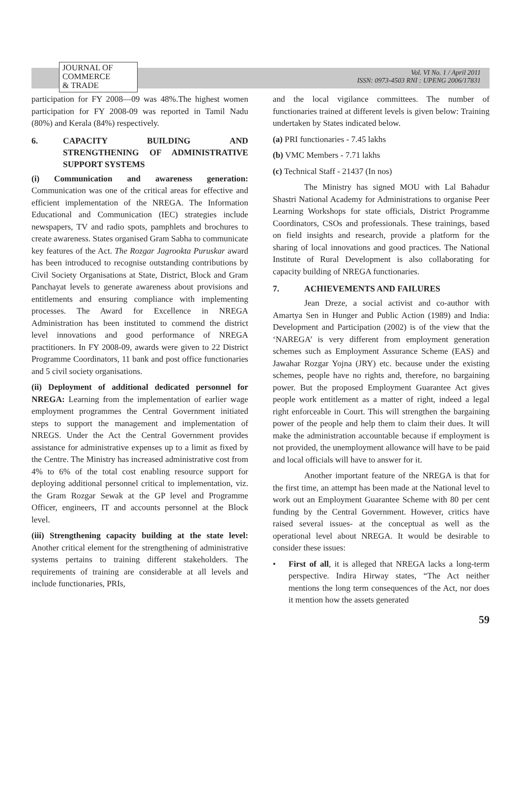JOURNAL OF
COMMERCE
& TRADE
Vol. VI No. 1 / April 2011
ISSN: 0973-4503 RNI : UPENG 2006/17831
participation for FY 2008—09 was 48%.The highest women participation for FY 2008-09 was reported in Tamil Nadu (80%) and Kerala (84%) respectively.
6. CAPACITY BUILDING AND STRENGTHENING OF ADMINISTRATIVE SUPPORT SYSTEMS
(i) Communication and awareness generation: Communication was one of the critical areas for effective and efficient implementation of the NREGA. The Information Educational and Communication (IEC) strategies include newspapers, TV and radio spots, pamphlets and brochures to create awareness. States organised Gram Sabha to communicate key features of the Act. The Rozgar Jagrookta Puruskar award has been introduced to recognise outstanding contributions by Civil Society Organisations at State, District, Block and Gram Panchayat levels to generate awareness about provisions and entitlements and ensuring compliance with implementing processes. The Award for Excellence in NREGA Administration has been instituted to commend the district level innovations and good performance of NREGA practitioners. In FY 2008-09, awards were given to 22 District Programme Coordinators, 11 bank and post office functionaries and 5 civil society organisations.
(ii) Deployment of additional dedicated personnel for NREGA: Learning from the implementation of earlier wage employment programmes the Central Government initiated steps to support the management and implementation of NREGS. Under the Act the Central Government provides assistance for administrative expenses up to a limit as fixed by the Centre. The Ministry has increased administrative cost from 4% to 6% of the total cost enabling resource support for deploying additional personnel critical to implementation, viz. the Gram Rozgar Sewak at the GP level and Programme Officer, engineers, IT and accounts personnel at the Block level.
(iii) Strengthening capacity building at the state level: Another critical element for the strengthening of administrative systems pertains to training different stakeholders. The requirements of training are considerable at all levels and include functionaries, PRIs,
and the local vigilance committees. The number of functionaries trained at different levels is given below: Training undertaken by States indicated below.
(a) PRI functionaries - 7.45 lakhs
(b) VMC Members - 7.71 lakhs
(c) Technical Staff - 21437 (In nos)
The Ministry has signed MOU with Lal Bahadur Shastri National Academy for Administrations to organise Peer Learning Workshops for state officials, District Programme Coordinators, CSOs and professionals. These trainings, based on field insights and research, provide a platform for the sharing of local innovations and good practices. The National Institute of Rural Development is also collaborating for capacity building of NREGA functionaries.
7. ACHIEVEMENTS AND FAILURES
Jean Dreze, a social activist and co-author with Amartya Sen in Hunger and Public Action (1989) and India: Development and Participation (2002) is of the view that the ‘NAREGA’ is very different from employment generation schemes such as Employment Assurance Scheme (EAS) and Jawahar Rozgar Yojna (JRY) etc. because under the existing schemes, people have no rights and, therefore, no bargaining power. But the proposed Employment Guarantee Act gives people work entitlement as a matter of right, indeed a legal right enforceable in Court. This will strengthen the bargaining power of the people and help them to claim their dues. It will make the administration accountable because if employment is not provided, the unemployment allowance will have to be paid and local officials will have to answer for it.
Another important feature of the NREGA is that for the first time, an attempt has been made at the National level to work out an Employment Guarantee Scheme with 80 per cent funding by the Central Government. However, critics have raised several issues- at the conceptual as well as the operational level about NREGA. It would be desirable to consider these issues:
• First of all, it is alleged that NREGA lacks a long-term perspective. Indira Hirway states, “The Act neither mentions the long term consequences of the Act, nor does it mention how the assets generated
59